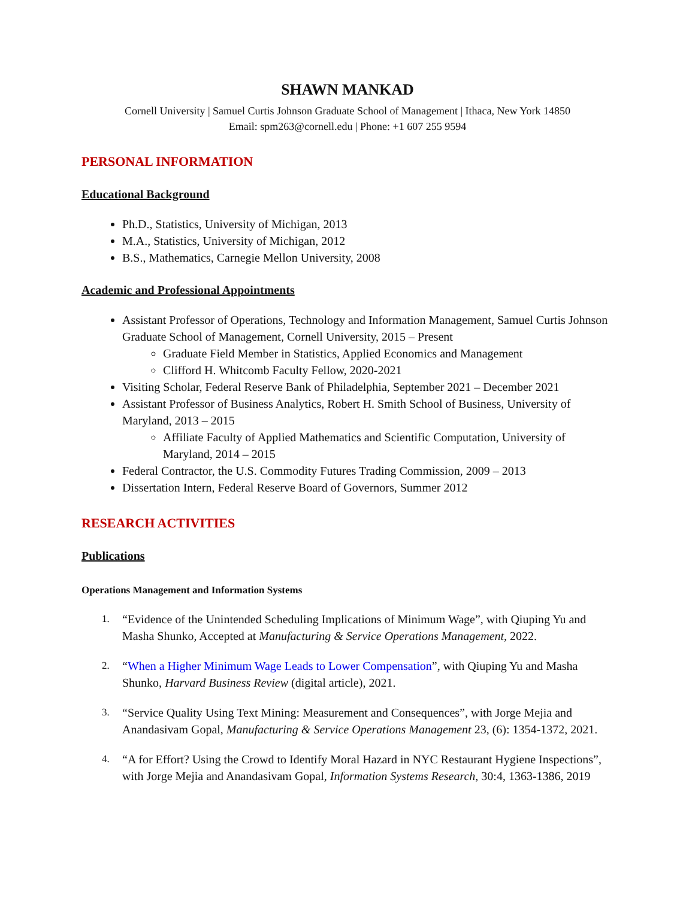SHAWN MANKAD
Cornell University | Samuel Curtis Johnson Graduate School of Management | Ithaca, New York 14850
Email: spm263@cornell.edu | Phone: +1 607 255 9594
PERSONAL INFORMATION
Educational Background
Ph.D., Statistics, University of Michigan, 2013
M.A., Statistics, University of Michigan, 2012
B.S., Mathematics, Carnegie Mellon University, 2008
Academic and Professional Appointments
Assistant Professor of Operations, Technology and Information Management, Samuel Curtis Johnson Graduate School of Management, Cornell University, 2015 – Present
Graduate Field Member in Statistics, Applied Economics and Management
Clifford H. Whitcomb Faculty Fellow, 2020-2021
Visiting Scholar, Federal Reserve Bank of Philadelphia, September 2021 – December 2021
Assistant Professor of Business Analytics, Robert H. Smith School of Business, University of Maryland, 2013 – 2015
Affiliate Faculty of Applied Mathematics and Scientific Computation, University of Maryland, 2014 – 2015
Federal Contractor, the U.S. Commodity Futures Trading Commission, 2009 – 2013
Dissertation Intern, Federal Reserve Board of Governors, Summer 2012
RESEARCH ACTIVITIES
Publications
Operations Management and Information Systems
1. “Evidence of the Unintended Scheduling Implications of Minimum Wage”, with Qiuping Yu and Masha Shunko, Accepted at Manufacturing & Service Operations Management, 2022.
2. “When a Higher Minimum Wage Leads to Lower Compensation”, with Qiuping Yu and Masha Shunko, Harvard Business Review (digital article), 2021.
3. “Service Quality Using Text Mining: Measurement and Consequences”, with Jorge Mejia and Anandasivam Gopal, Manufacturing & Service Operations Management 23, (6): 1354-1372, 2021.
4. “A for Effort? Using the Crowd to Identify Moral Hazard in NYC Restaurant Hygiene Inspections”, with Jorge Mejia and Anandasivam Gopal, Information Systems Research, 30:4, 1363-1386, 2019